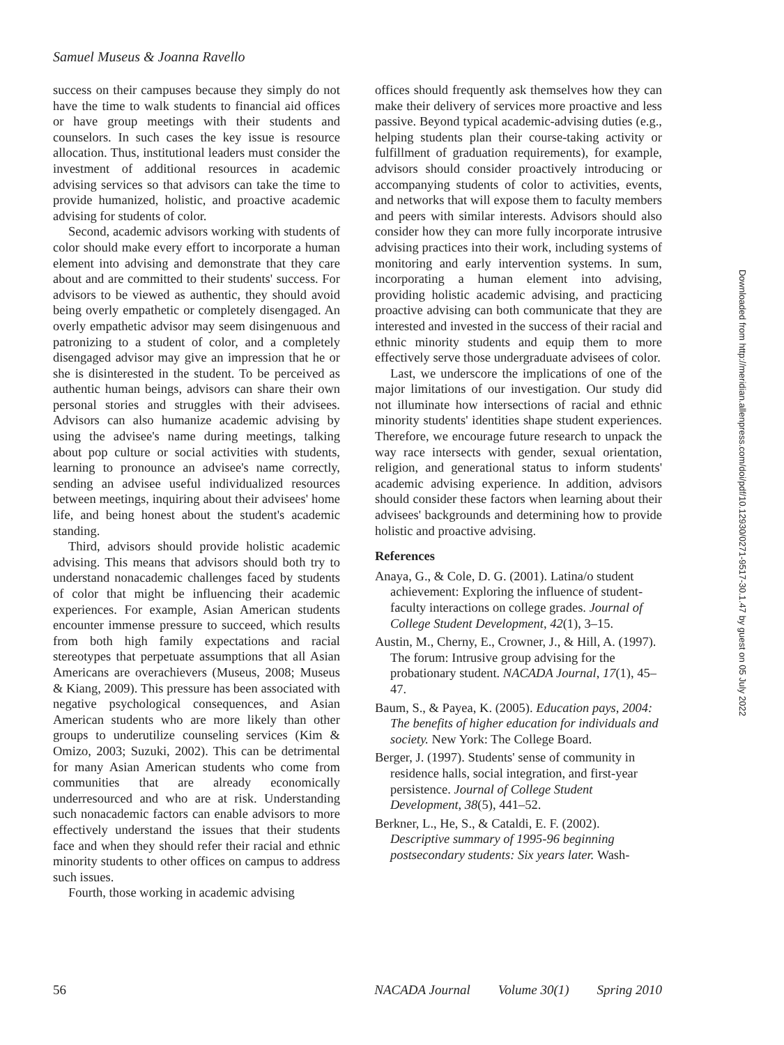Samuel Museus & Joanna Ravello
success on their campuses because they simply do not have the time to walk students to financial aid offices or have group meetings with their students and counselors. In such cases the key issue is resource allocation. Thus, institutional leaders must consider the investment of additional resources in academic advising services so that advisors can take the time to provide humanized, holistic, and proactive academic advising for students of color.
Second, academic advisors working with students of color should make every effort to incorporate a human element into advising and demonstrate that they care about and are committed to their students' success. For advisors to be viewed as authentic, they should avoid being overly empathetic or completely disengaged. An overly empathetic advisor may seem disingenuous and patronizing to a student of color, and a completely disengaged advisor may give an impression that he or she is disinterested in the student. To be perceived as authentic human beings, advisors can share their own personal stories and struggles with their advisees. Advisors can also humanize academic advising by using the advisee's name during meetings, talking about pop culture or social activities with students, learning to pronounce an advisee's name correctly, sending an advisee useful individualized resources between meetings, inquiring about their advisees' home life, and being honest about the student's academic standing.
Third, advisors should provide holistic academic advising. This means that advisors should both try to understand nonacademic challenges faced by students of color that might be influencing their academic experiences. For example, Asian American students encounter immense pressure to succeed, which results from both high family expectations and racial stereotypes that perpetuate assumptions that all Asian Americans are overachievers (Museus, 2008; Museus & Kiang, 2009). This pressure has been associated with negative psychological consequences, and Asian American students who are more likely than other groups to underutilize counseling services (Kim & Omizo, 2003; Suzuki, 2002). This can be detrimental for many Asian American students who come from communities that are already economically underresourced and who are at risk. Understanding such nonacademic factors can enable advisors to more effectively understand the issues that their students face and when they should refer their racial and ethnic minority students to other offices on campus to address such issues.
Fourth, those working in academic advising
offices should frequently ask themselves how they can make their delivery of services more proactive and less passive. Beyond typical academic-advising duties (e.g., helping students plan their course-taking activity or fulfillment of graduation requirements), for example, advisors should consider proactively introducing or accompanying students of color to activities, events, and networks that will expose them to faculty members and peers with similar interests. Advisors should also consider how they can more fully incorporate intrusive advising practices into their work, including systems of monitoring and early intervention systems. In sum, incorporating a human element into advising, providing holistic academic advising, and practicing proactive advising can both communicate that they are interested and invested in the success of their racial and ethnic minority students and equip them to more effectively serve those undergraduate advisees of color.
Last, we underscore the implications of one of the major limitations of our investigation. Our study did not illuminate how intersections of racial and ethnic minority students' identities shape student experiences. Therefore, we encourage future research to unpack the way race intersects with gender, sexual orientation, religion, and generational status to inform students' academic advising experience. In addition, advisors should consider these factors when learning about their advisees' backgrounds and determining how to provide holistic and proactive advising.
References
Anaya, G., & Cole, D. G. (2001). Latina/o student achievement: Exploring the influence of student-faculty interactions on college grades. Journal of College Student Development, 42(1), 3–15.
Austin, M., Cherny, E., Crowner, J., & Hill, A. (1997). The forum: Intrusive group advising for the probationary student. NACADA Journal, 17(1), 45–47.
Baum, S., & Payea, K. (2005). Education pays, 2004: The benefits of higher education for individuals and society. New York: The College Board.
Berger, J. (1997). Students' sense of community in residence halls, social integration, and first-year persistence. Journal of College Student Development, 38(5), 441–52.
Berkner, L., He, S., & Cataldi, E. F. (2002). Descriptive summary of 1995-96 beginning postsecondary students: Six years later. Wash-
56 NACADA Journal Volume 30(1) Spring 2010
Downloaded from http://meridian.allenpress.com/doi/pdf/10.12930/0271-9517-30.1.47 by guest on 05 July 2022